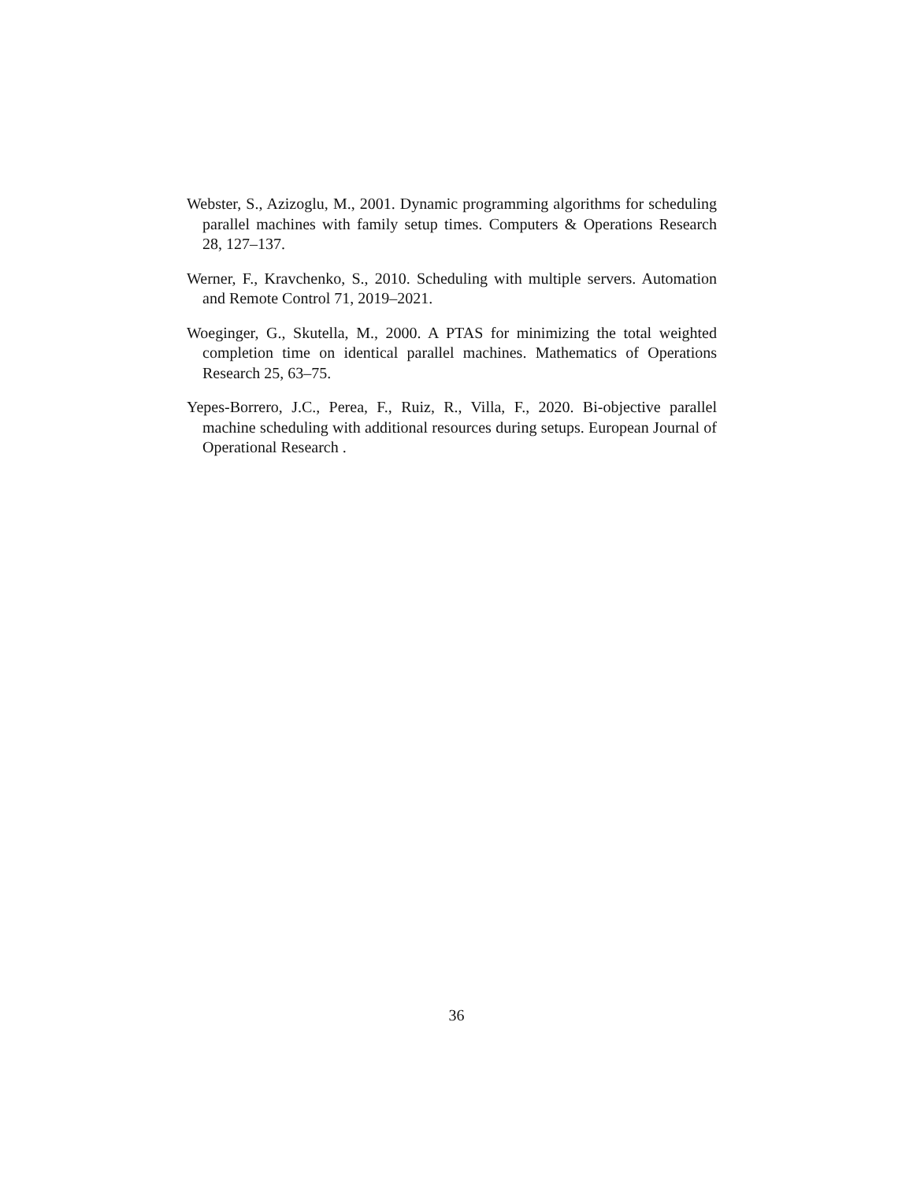Webster, S., Azizoglu, M., 2001. Dynamic programming algorithms for scheduling parallel machines with family setup times. Computers & Operations Research 28, 127–137.
Werner, F., Kravchenko, S., 2010. Scheduling with multiple servers. Automation and Remote Control 71, 2019–2021.
Woeginger, G., Skutella, M., 2000. A PTAS for minimizing the total weighted completion time on identical parallel machines. Mathematics of Operations Research 25, 63–75.
Yepes-Borrero, J.C., Perea, F., Ruiz, R., Villa, F., 2020. Bi-objective parallel machine scheduling with additional resources during setups. European Journal of Operational Research .
36